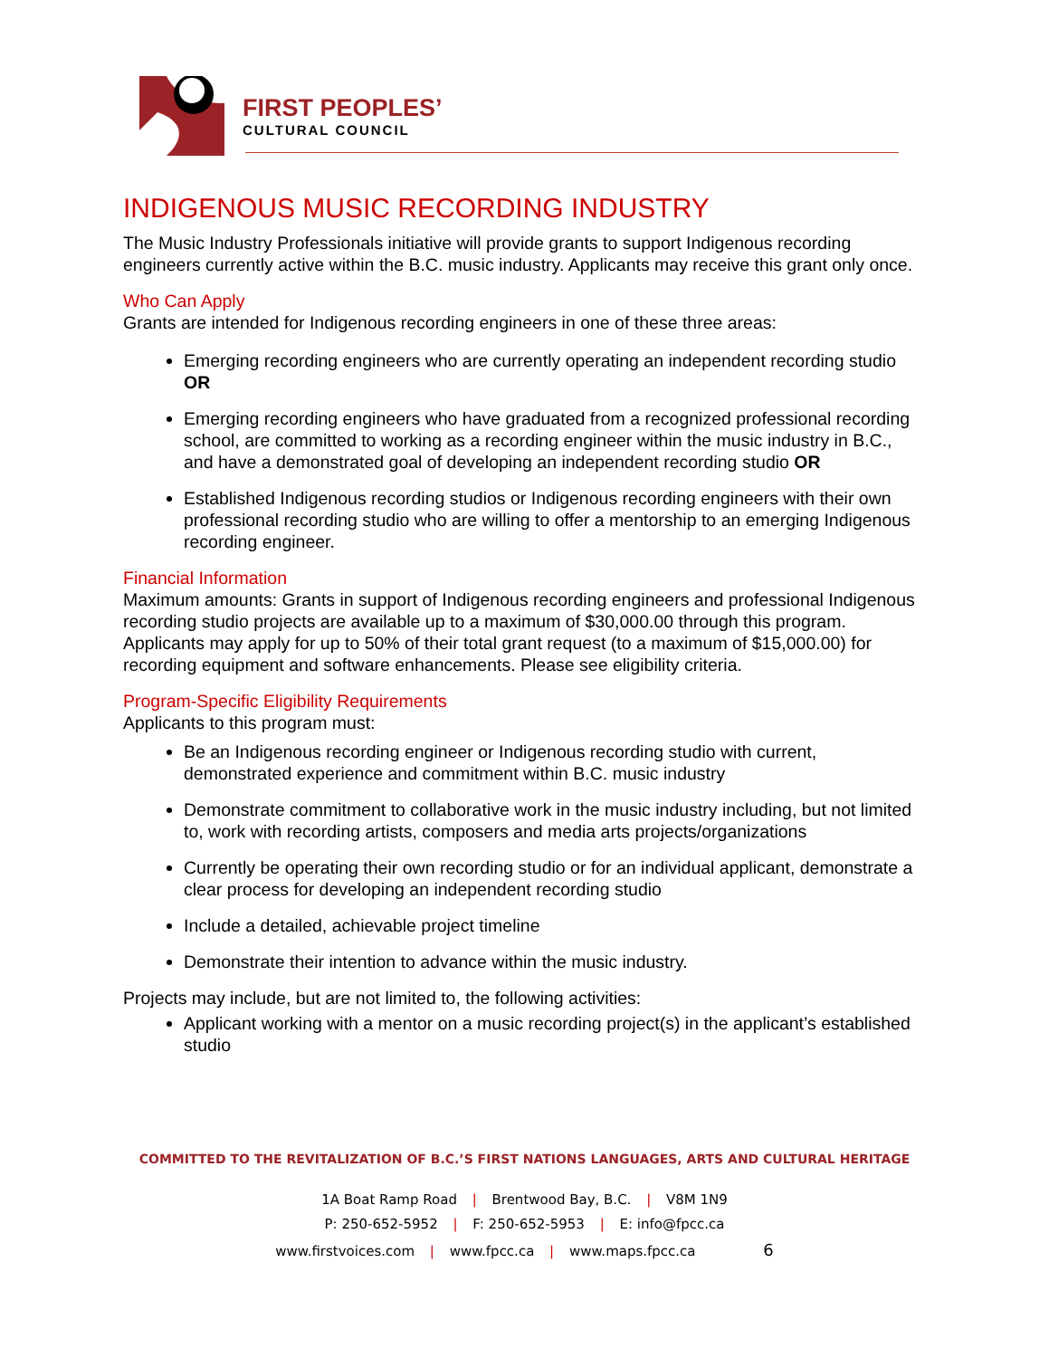FIRST PEOPLES’
CULTURAL COUNCIL
INDIGENOUS MUSIC RECORDING INDUSTRY
The Music Industry Professionals initiative will provide grants to support Indigenous recording engineers currently active within the B.C. music industry. Applicants may receive this grant only once.
Who Can Apply
Grants are intended for Indigenous recording engineers in one of these three areas:
Emerging recording engineers who are currently operating an independent recording studio OR
Emerging recording engineers who have graduated from a recognized professional recording school, are committed to working as a recording engineer within the music industry in B.C., and have a demonstrated goal of developing an independent recording studio OR
Established Indigenous recording studios or Indigenous recording engineers with their own professional recording studio who are willing to offer a mentorship to an emerging Indigenous recording engineer.
Financial Information
Maximum amounts: Grants in support of Indigenous recording engineers and professional Indigenous recording studio projects are available up to a maximum of $30,000.00 through this program. Applicants may apply for up to 50% of their total grant request (to a maximum of $15,000.00) for recording equipment and software enhancements. Please see eligibility criteria.
Program-Specific Eligibility Requirements
Applicants to this program must:
Be an Indigenous recording engineer or Indigenous recording studio with current, demonstrated experience and commitment within B.C. music industry
Demonstrate commitment to collaborative work in the music industry including, but not limited to, work with recording artists, composers and media arts projects/organizations
Currently be operating their own recording studio or for an individual applicant, demonstrate a clear process for developing an independent recording studio
Include a detailed, achievable project timeline
Demonstrate their intention to advance within the music industry.
Projects may include, but are not limited to, the following activities:
Applicant working with a mentor on a music recording project(s) in the applicant’s established studio
COMMITTED TO THE REVITALIZATION OF B.C.’S FIRST NATIONS LANGUAGES, ARTS AND CULTURAL HERITAGE
1A Boat Ramp Road | Brentwood Bay, B.C. | V8M 1N9
P: 250-652-5952 | F: 250-652-5953 | E: info@fpcc.ca
www.firstvoices.com | www.fpcc.ca | www.maps.fpcc.ca 6